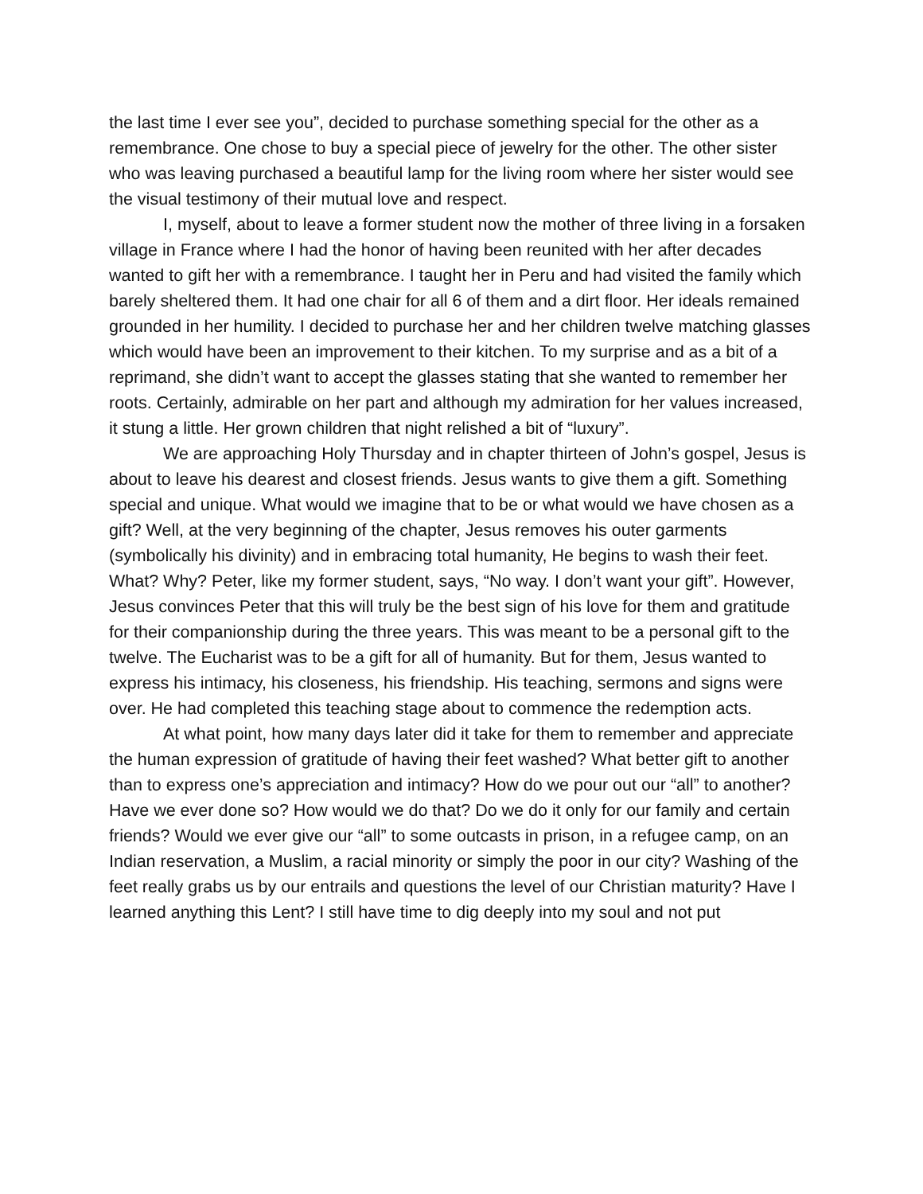the last time I ever see you”, decided to purchase something special for the other as a remembrance. One chose to buy a special piece of jewelry for the other. The other sister who was leaving purchased a beautiful lamp for the living room where her sister would see the visual testimony of their mutual love and respect.
I, myself, about to leave a former student now the mother of three living in a forsaken village in France where I had the honor of having been reunited with her after decades wanted to gift her with a remembrance. I taught her in Peru and had visited the family which barely sheltered them. It had one chair for all 6 of them and a dirt floor. Her ideals remained grounded in her humility. I decided to purchase her and her children twelve matching glasses which would have been an improvement to their kitchen. To my surprise and as a bit of a reprimand, she didn’t want to accept the glasses stating that she wanted to remember her roots. Certainly, admirable on her part and although my admiration for her values increased, it stung a little. Her grown children that night relished a bit of “luxury”.
We are approaching Holy Thursday and in chapter thirteen of John’s gospel, Jesus is about to leave his dearest and closest friends. Jesus wants to give them a gift. Something special and unique. What would we imagine that to be or what would we have chosen as a gift? Well, at the very beginning of the chapter, Jesus removes his outer garments (symbolically his divinity) and in embracing total humanity, He begins to wash their feet. What? Why? Peter, like my former student, says, “No way. I don’t want your gift”. However, Jesus convinces Peter that this will truly be the best sign of his love for them and gratitude for their companionship during the three years. This was meant to be a personal gift to the twelve. The Eucharist was to be a gift for all of humanity. But for them, Jesus wanted to express his intimacy, his closeness, his friendship. His teaching, sermons and signs were over. He had completed this teaching stage about to commence the redemption acts.
At what point, how many days later did it take for them to remember and appreciate the human expression of gratitude of having their feet washed? What better gift to another than to express one’s appreciation and intimacy? How do we pour out our “all” to another? Have we ever done so? How would we do that? Do we do it only for our family and certain friends? Would we ever give our “all” to some outcasts in prison, in a refugee camp, on an Indian reservation, a Muslim, a racial minority or simply the poor in our city? Washing of the feet really grabs us by our entrails and questions the level of our Christian maturity? Have I learned anything this Lent? I still have time to dig deeply into my soul and not put